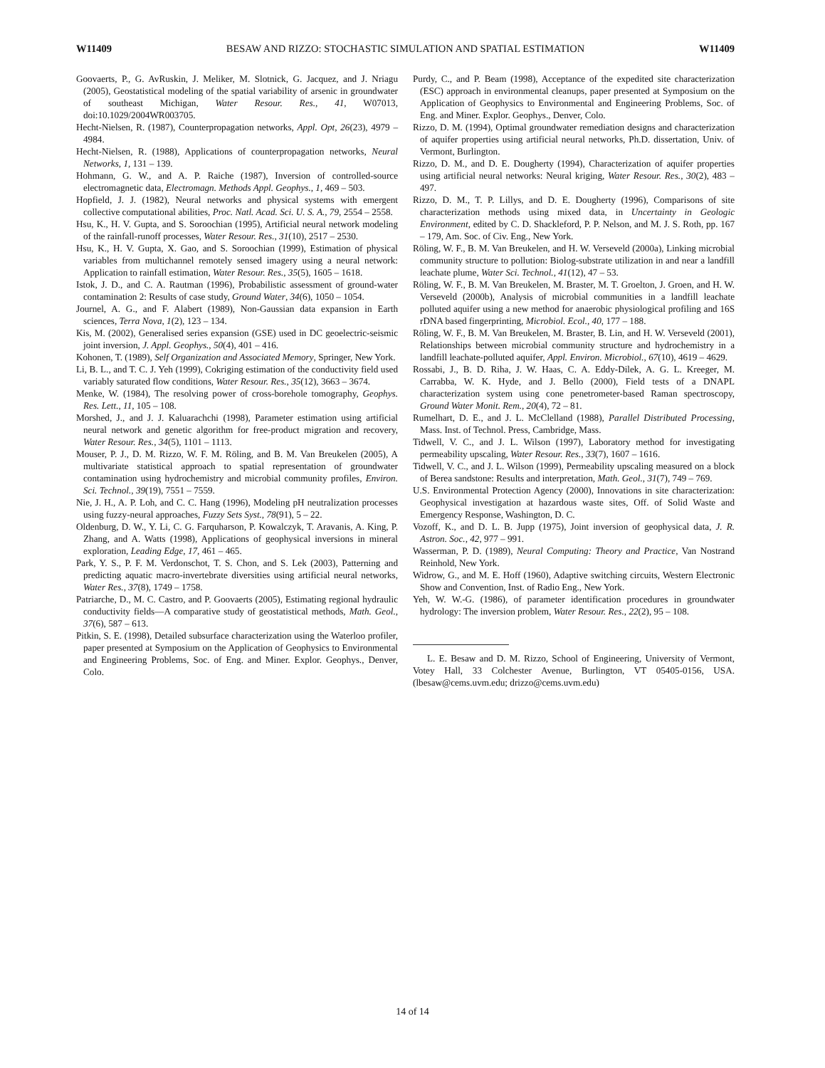W11409 BESAW AND RIZZO: STOCHASTIC SIMULATION AND SPATIAL ESTIMATION W11409
Goovaerts, P., G. AvRuskin, J. Meliker, M. Slotnick, G. Jacquez, and J. Nriagu (2005), Geostatistical modeling of the spatial variability of arsenic in groundwater of southeast Michigan, Water Resour. Res., 41, W07013, doi:10.1029/2004WR003705.
Hecht-Nielsen, R. (1987), Counterpropagation networks, Appl. Opt, 26(23), 4979 – 4984.
Hecht-Nielsen, R. (1988), Applications of counterpropagation networks, Neural Networks, 1, 131 – 139.
Hohmann, G. W., and A. P. Raiche (1987), Inversion of controlled-source electromagnetic data, Electromagn. Methods Appl. Geophys., 1, 469 – 503.
Hopfield, J. J. (1982), Neural networks and physical systems with emergent collective computational abilities, Proc. Natl. Acad. Sci. U. S. A., 79, 2554 – 2558.
Hsu, K., H. V. Gupta, and S. Soroochian (1995), Artificial neural network modeling of the rainfall-runoff processes, Water Resour. Res., 31(10), 2517 – 2530.
Hsu, K., H. V. Gupta, X. Gao, and S. Soroochian (1999), Estimation of physical variables from multichannel remotely sensed imagery using a neural network: Application to rainfall estimation, Water Resour. Res., 35(5), 1605 – 1618.
Istok, J. D., and C. A. Rautman (1996), Probabilistic assessment of ground-water contamination 2: Results of case study, Ground Water, 34(6), 1050 – 1054.
Journel, A. G., and F. Alabert (1989), Non-Gaussian data expansion in Earth sciences, Terra Nova, 1(2), 123 – 134.
Kis, M. (2002), Generalised series expansion (GSE) used in DC geoelectric-seismic joint inversion, J. Appl. Geophys., 50(4), 401 – 416.
Kohonen, T. (1989), Self Organization and Associated Memory, Springer, New York.
Li, B. L., and T. C. J. Yeh (1999), Cokriging estimation of the conductivity field used variably saturated flow conditions, Water Resour. Res., 35(12), 3663 – 3674.
Menke, W. (1984), The resolving power of cross-borehole tomography, Geophys. Res. Lett., 11, 105 – 108.
Morshed, J., and J. J. Kaluarachchi (1998), Parameter estimation using artificial neural network and genetic algorithm for free-product migration and recovery, Water Resour. Res., 34(5), 1101 – 1113.
Mouser, P. J., D. M. Rizzo, W. F. M. Röling, and B. M. Van Breukelen (2005), A multivariate statistical approach to spatial representation of groundwater contamination using hydrochemistry and microbial community profiles, Environ. Sci. Technol., 39(19), 7551 – 7559.
Nie, J. H., A. P. Loh, and C. C. Hang (1996), Modeling pH neutralization processes using fuzzy-neural approaches, Fuzzy Sets Syst., 78(91), 5 – 22.
Oldenburg, D. W., Y. Li, C. G. Farquharson, P. Kowalczyk, T. Aravanis, A. King, P. Zhang, and A. Watts (1998), Applications of geophysical inversions in mineral exploration, Leading Edge, 17, 461 – 465.
Park, Y. S., P. F. M. Verdonschot, T. S. Chon, and S. Lek (2003), Patterning and predicting aquatic macro-invertebrate diversities using artificial neural networks, Water Res., 37(8), 1749 – 1758.
Patriarche, D., M. C. Castro, and P. Goovaerts (2005), Estimating regional hydraulic conductivity fields—A comparative study of geostatistical methods, Math. Geol., 37(6), 587 – 613.
Pitkin, S. E. (1998), Detailed subsurface characterization using the Waterloo profiler, paper presented at Symposium on the Application of Geophysics to Environmental and Engineering Problems, Soc. of Eng. and Miner. Explor. Geophys., Denver, Colo.
Purdy, C., and P. Beam (1998), Acceptance of the expedited site characterization (ESC) approach in environmental cleanups, paper presented at Symposium on the Application of Geophysics to Environmental and Engineering Problems, Soc. of Eng. and Miner. Explor. Geophys., Denver, Colo.
Rizzo, D. M. (1994), Optimal groundwater remediation designs and characterization of aquifer properties using artificial neural networks, Ph.D. dissertation, Univ. of Vermont, Burlington.
Rizzo, D. M., and D. E. Dougherty (1994), Characterization of aquifer properties using artificial neural networks: Neural kriging, Water Resour. Res., 30(2), 483 – 497.
Rizzo, D. M., T. P. Lillys, and D. E. Dougherty (1996), Comparisons of site characterization methods using mixed data, in Uncertainty in Geologic Environment, edited by C. D. Shackleford, P. P. Nelson, and M. J. S. Roth, pp. 167 – 179, Am. Soc. of Civ. Eng., New York.
Röling, W. F., B. M. Van Breukelen, and H. W. Verseveld (2000a), Linking microbial community structure to pollution: Biolog-substrate utilization in and near a landfill leachate plume, Water Sci. Technol., 41(12), 47 – 53.
Röling, W. F., B. M. Van Breukelen, M. Braster, M. T. Groelton, J. Groen, and H. W. Verseveld (2000b), Analysis of microbial communities in a landfill leachate polluted aquifer using a new method for anaerobic physiological profiling and 16S rDNA based fingerprinting, Microbiol. Ecol., 40, 177 – 188.
Röling, W. F., B. M. Van Breukelen, M. Braster, B. Lin, and H. W. Verseveld (2001), Relationships between microbial community structure and hydrochemistry in a landfill leachate-polluted aquifer, Appl. Environ. Microbiol., 67(10), 4619 – 4629.
Rossabi, J., B. D. Riha, J. W. Haas, C. A. Eddy-Dilek, A. G. L. Kreeger, M. Carrabba, W. K. Hyde, and J. Bello (2000), Field tests of a DNAPL characterization system using cone penetrometer-based Raman spectroscopy, Ground Water Monit. Rem., 20(4), 72 – 81.
Rumelhart, D. E., and J. L. McClelland (1988), Parallel Distributed Processing, Mass. Inst. of Technol. Press, Cambridge, Mass.
Tidwell, V. C., and J. L. Wilson (1997), Laboratory method for investigating permeability upscaling, Water Resour. Res., 33(7), 1607 – 1616.
Tidwell, V. C., and J. L. Wilson (1999), Permeability upscaling measured on a block of Berea sandstone: Results and interpretation, Math. Geol., 31(7), 749 – 769.
U.S. Environmental Protection Agency (2000), Innovations in site characterization: Geophysical investigation at hazardous waste sites, Off. of Solid Waste and Emergency Response, Washington, D. C.
Vozoff, K., and D. L. B. Jupp (1975), Joint inversion of geophysical data, J. R. Astron. Soc., 42, 977 – 991.
Wasserman, P. D. (1989), Neural Computing: Theory and Practice, Van Nostrand Reinhold, New York.
Widrow, G., and M. E. Hoff (1960), Adaptive switching circuits, Western Electronic Show and Convention, Inst. of Radio Eng., New York.
Yeh, W. W.-G. (1986), of parameter identification procedures in groundwater hydrology: The inversion problem, Water Resour. Res., 22(2), 95 – 108.
L. E. Besaw and D. M. Rizzo, School of Engineering, University of Vermont, Votey Hall, 33 Colchester Avenue, Burlington, VT 05405-0156, USA. (lbesaw@cems.uvm.edu; drizzo@cems.uvm.edu)
14 of 14